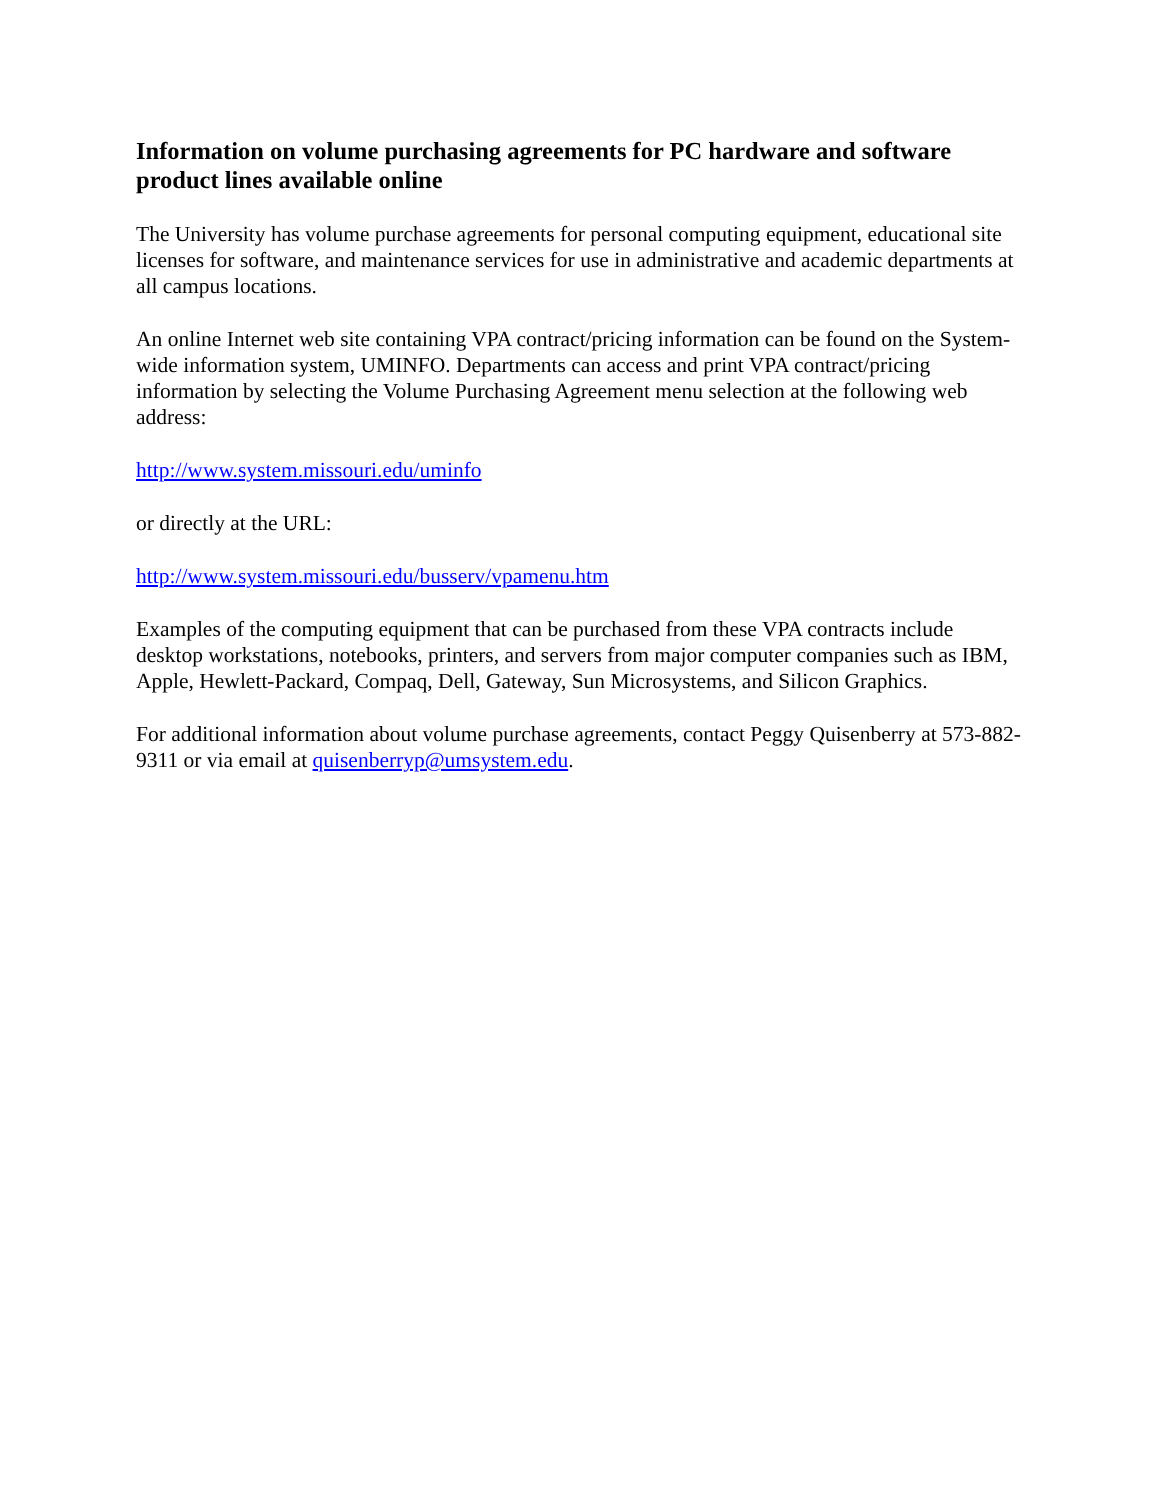Information on volume purchasing agreements for PC hardware and software product lines available online
The University has volume purchase agreements for personal computing equipment, educational site licenses for software, and maintenance services for use in administrative and academic departments at all campus locations.
An online Internet web site containing VPA contract/pricing information can be found on the System-wide information system, UMINFO. Departments can access and print VPA contract/pricing information by selecting the Volume Purchasing Agreement menu selection at the following web address:
http://www.system.missouri.edu/uminfo
or directly at the URL:
http://www.system.missouri.edu/busserv/vpamenu.htm
Examples of the computing equipment that can be purchased from these VPA contracts include desktop workstations, notebooks, printers, and servers from major computer companies such as IBM, Apple, Hewlett-Packard, Compaq, Dell, Gateway, Sun Microsystems, and Silicon Graphics.
For additional information about volume purchase agreements, contact Peggy Quisenberry at 573-882-9311 or via email at quisenberryp@umsystem.edu.